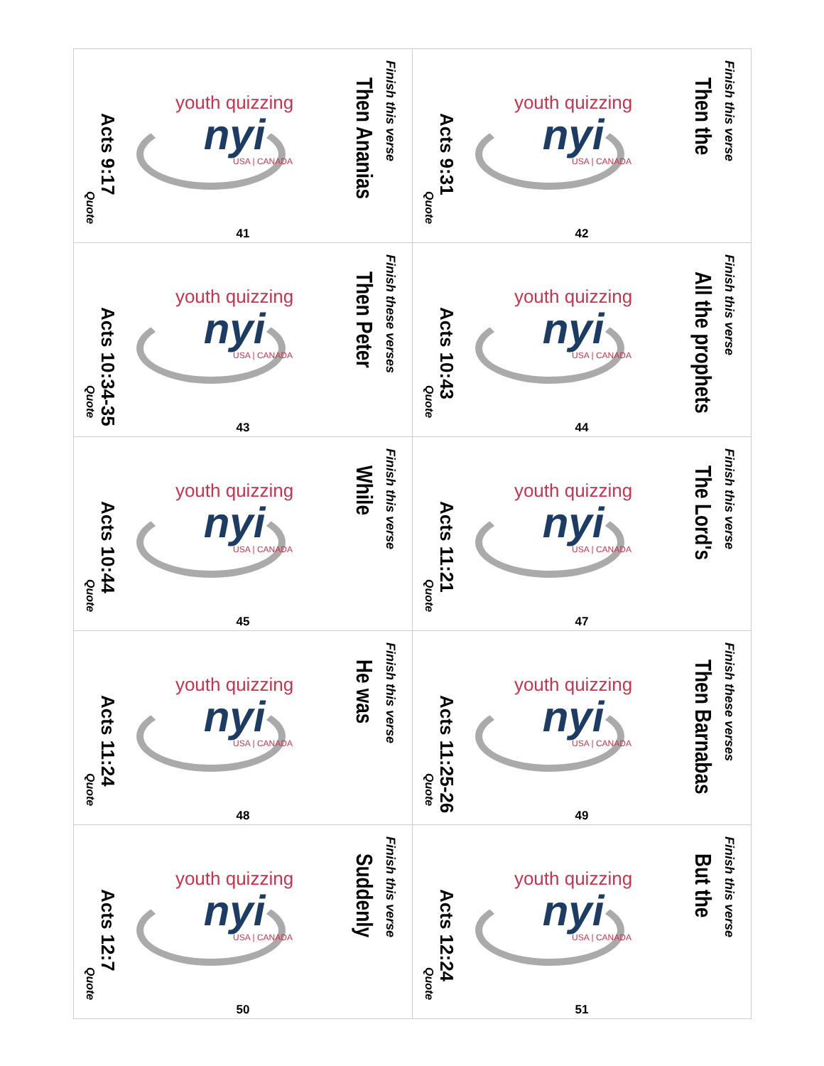Finish this verse
Then Ananias
youth quizzing
nyi
USA | CANADA
Acts 9:17
Quote
41
Finish this verse
Then the
youth quizzing
nyi
USA | CANADA
Acts 9:31
Quote
42
Finish these verses
Then Peter
youth quizzing
nyi
USA | CANADA
Acts 10:34-35
Quote
43
Finish this verse
All the prophets
youth quizzing
nyi
USA | CANADA
Acts 10:43
Quote
44
Finish this verse
While
youth quizzing
nyi
USA | CANADA
Acts 10:44
Quote
45
Finish this verse
The Lord's
youth quizzing
nyi
USA | CANADA
Acts 11:21
Quote
47
Finish this verse
He was
youth quizzing
nyi
USA | CANADA
Acts 11:24
Quote
48
Finish these verses
Then Barnabas
youth quizzing
nyi
USA | CANADA
Acts 11:25-26
Quote
49
Finish this verse
Suddenly
youth quizzing
nyi
USA | CANADA
Acts 12:7
Quote
50
Finish this verse
But the
youth quizzing
nyi
USA | CANADA
Acts 12:24
Quote
51